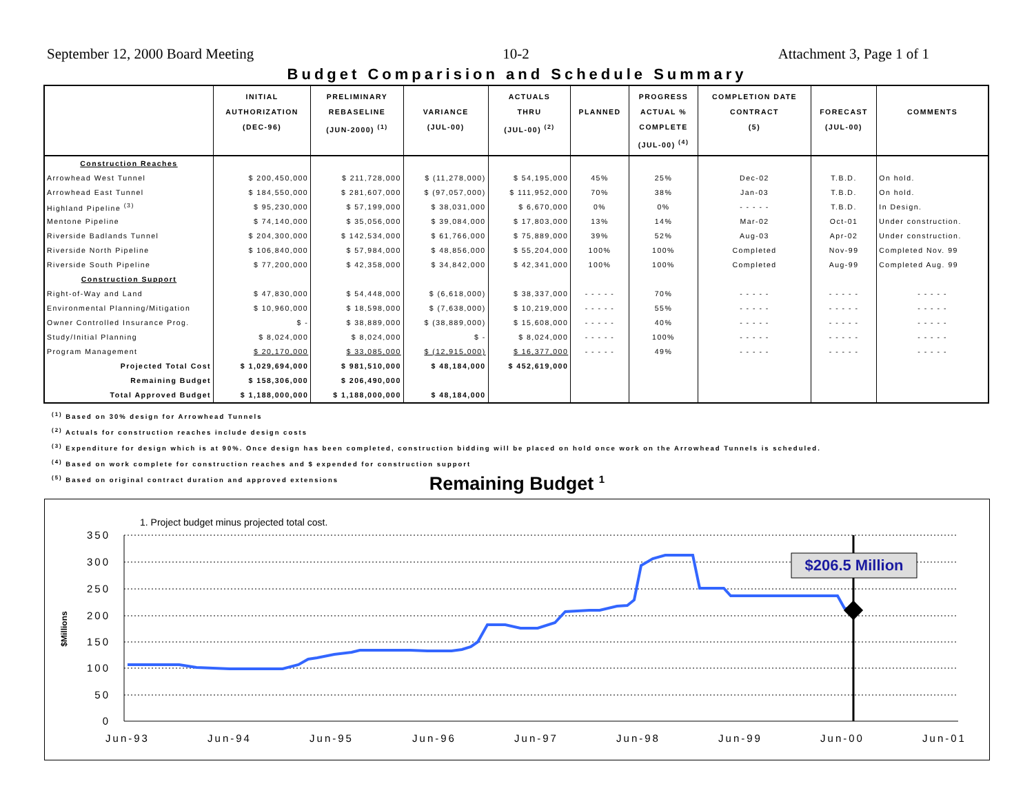September 12, 2000 Board Meeting 10-2 Attachment 3, Page 1 of 1
Budget Comparision and Schedule Summary
| | INITIAL AUTHORIZATION (DEC-96) | PRELIMINARY REBASELINE (JUN-2000) <sup>(1)</sup> | VARIANCE (JUL-00) | ACTUALS THRU (JUL-00) <sup>(2)</sup> | PLANNED | PROGRESS ACTUAL % COMPLETE (JUL-00) <sup>(4)</sup> | COMPLETION DATE CONTRACT (5) | FORECAST (JUL-00) | COMMENTS |
| --- | --- | --- | --- | --- | --- | --- | --- | --- | --- |
| Construction Reaches | | | | | | | | | |
| Arrowhead West Tunnel | $ 200,450,000 | $ 211,728,000 | $ (11,278,000) | $ 54,195,000 | 45% | 25% | Dec-02 | T.B.D. | On hold. |
| Arrowhead East Tunnel | $ 184,550,000 | $ 281,607,000 | $ (97,057,000) | $ 111,952,000 | 70% | 38% | Jan-03 | T.B.D. | On hold. |
| Highland Pipeline <sup>(3)</sup> | $ 95,230,000 | $ 57,199,000 | $ 38,031,000 | $ 6,670,000 | 0% | 0% | - - - - - | T.B.D. | In Design. |
| Mentone Pipeline | $ 74,140,000 | $ 35,056,000 | $ 39,084,000 | $ 17,803,000 | 13% | 14% | Mar-02 | Oct-01 | Under construction. |
| Riverside Badlands Tunnel | $ 204,300,000 | $ 142,534,000 | $ 61,766,000 | $ 75,889,000 | 39% | 52% | Aug-03 | Apr-02 | Under construction. |
| Riverside North Pipeline | $ 106,840,000 | $ 57,984,000 | $ 48,856,000 | $ 55,204,000 | 100% | 100% | Completed | Nov-99 | Completed Nov. 99 |
| Riverside South Pipeline | $ 77,200,000 | $ 42,358,000 | $ 34,842,000 | $ 42,341,000 | 100% | 100% | Completed | Aug-99 | Completed Aug. 99 |
| Construction Support | | | | | | | | | |
| Right-of-Way and Land | $ 47,830,000 | $ 54,448,000 | $ (6,618,000) | $ 38,337,000 | - - - - - | 70% | - - - - - | - - - - - | - - - - - |
| Environmental Planning/Mitigation | $ 10,960,000 | $ 18,598,000 | $ (7,638,000) | $ 10,219,000 | - - - - - | 55% | - - - - - | - - - - - | - - - - - |
| Owner Controlled Insurance Prog. | $ - | $ 38,889,000 | $ (38,889,000) | $ 15,608,000 | - - - - - | 40% | - - - - - | - - - - - | - - - - - |
| Study/Initial Planning | $ 8,024,000 | $ 8,024,000 | $ - | $ 8,024,000 | - - - - - | 100% | - - - - - | - - - - - | - - - - - |
| Program Management | $ 20,170,000 | $ 33,085,000 | $ (12,915,000) | $ 16,377,000 | - - - - - | 49% | - - - - - | - - - - - | - - - - - |
| Projected Total Cost | $ 1,029,694,000 | $ 981,510,000 | $ 48,184,000 | $ 452,619,000 | | | | | |
| Remaining Budget | $ 158,306,000 | $ 206,490,000 | | | | | | | |
| Total Approved Budget | $ 1,188,000,000 | $ 1,188,000,000 | $ 48,184,000 | | | | | | |
<sup>(1)</sup> Based on 30% design for Arrowhead Tunnels
<sup>(2)</sup> Actuals for construction reaches include design costs
<sup>(3)</sup> Expenditure for design which is at 90%. Once design has been completed, construction bidding will be placed on hold once work on the Arrowhead Tunnels is scheduled.
<sup>(4)</sup> Based on work complete for construction reaches and $ expended for construction support
<sup>(5)</sup> Based on original contract duration and approved extensions
Remaining Budget <sup>1</sup>
1. Project budget minus projected total cost.
350
300
250
200
150
100
50
0
Jun-93
Jun-94
Jun-95
Jun-96
Jun-97
Jun-98
Jun-99
Jun-00
Jun-01
$Millions
$206.5 Million